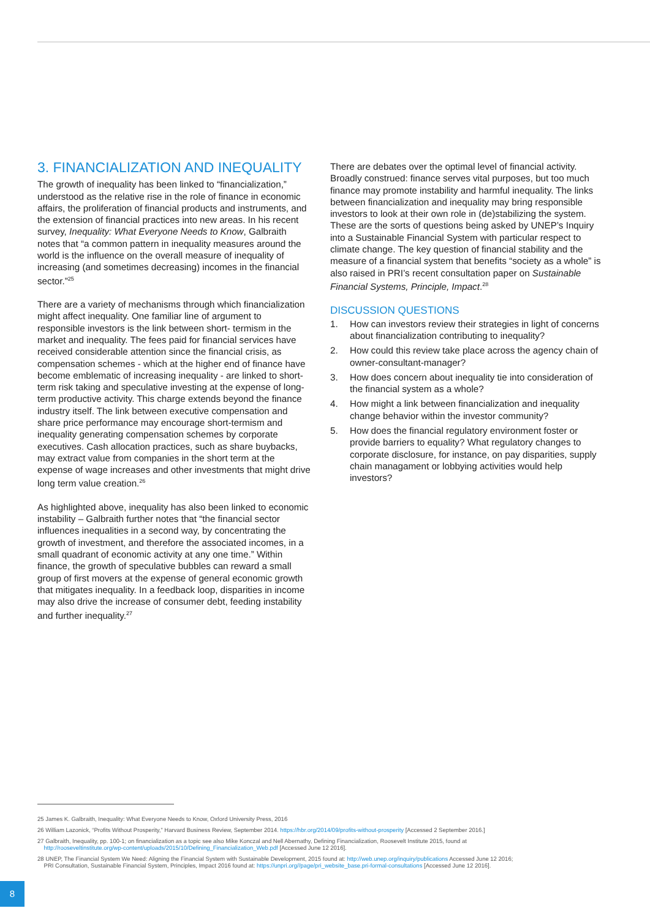3. FINANCIALIZATION AND INEQUALITY
The growth of inequality has been linked to “financialization,” understood as the relative rise in the role of finance in economic affairs, the proliferation of financial products and instruments, and the extension of financial practices into new areas. In his recent survey, Inequality: What Everyone Needs to Know, Galbraith notes that “a common pattern in inequality measures around the world is the influence on the overall measure of inequality of increasing (and sometimes decreasing) incomes in the financial sector.”<sup>25</sup>
There are a variety of mechanisms through which financialization might affect inequality. One familiar line of argument to responsible investors is the link between short- termism in the market and inequality. The fees paid for financial services have received considerable attention since the financial crisis, as compensation schemes - which at the higher end of finance have become emblematic of increasing inequality - are linked to short-term risk taking and speculative investing at the expense of long-term productive activity. This charge extends beyond the finance industry itself. The link between executive compensation and share price performance may encourage short-termism and inequality generating compensation schemes by corporate executives. Cash allocation practices, such as share buybacks, may extract value from companies in the short term at the expense of wage increases and other investments that might drive long term value creation.<sup>26</sup>
As highlighted above, inequality has also been linked to economic instability – Galbraith further notes that “the financial sector influences inequalities in a second way, by concentrating the growth of investment, and therefore the associated incomes, in a small quadrant of economic activity at any one time.” Within finance, the growth of speculative bubbles can reward a small group of first movers at the expense of general economic growth that mitigates inequality. In a feedback loop, disparities in income may also drive the increase of consumer debt, feeding instability and further inequality.<sup>27</sup>
There are debates over the optimal level of financial activity. Broadly construed: finance serves vital purposes, but too much finance may promote instability and harmful inequality. The links between financialization and inequality may bring responsible investors to look at their own role in (de)stabilizing the system. These are the sorts of questions being asked by UNEP’s Inquiry into a Sustainable Financial System with particular respect to climate change. The key question of financial stability and the measure of a financial system that benefits “society as a whole” is also raised in PRI’s recent consultation paper on Sustainable Financial Systems, Principle, Impact.<sup>28</sup>
DISCUSSION QUESTIONS
1. How can investors review their strategies in light of concerns about financialization contributing to inequality?
2. How could this review take place across the agency chain of owner-consultant-manager?
3. How does concern about inequality tie into consideration of the financial system as a whole?
4. How might a link between financialization and inequality change behavior within the investor community?
5. How does the financial regulatory environment foster or provide barriers to equality? What regulatory changes to corporate disclosure, for instance, on pay disparities, supply chain managament or lobbying activities would help investors?
25 James K. Galbraith, Inequality: What Everyone Needs to Know, Oxford University Press, 2016
26 William Lazonick, “Profits Without Prosperity,” Harvard Business Review, September 2014. https://hbr.org/2014/09/profits-without-prosperity [Accessed 2 September 2016.]
27 Galbraith, Inequality, pp. 100-1; on financialization as a topic see also Mike Konczal and Nell Abernathy, Defining Financialization, Roosevelt Institute 2015, found at
http://rooseveltinstitute.org/wp-content/uploads/2015/10/Defining_Financialization_Web.pdf [Accessed June 12 2016].
28 UNEP, The Financial System We Need: Aligning the Financial System with Sustainable Development, 2015 found at: http://web.unep.org/inquiry/publications Accessed June 12 2016;
PRI Consultation, Sustainable Financial System, Principles, Impact 2016 found at: https://unpri.org//page/pri_website_base.pri-formal-consultations [Accessed June 12 2016].
8